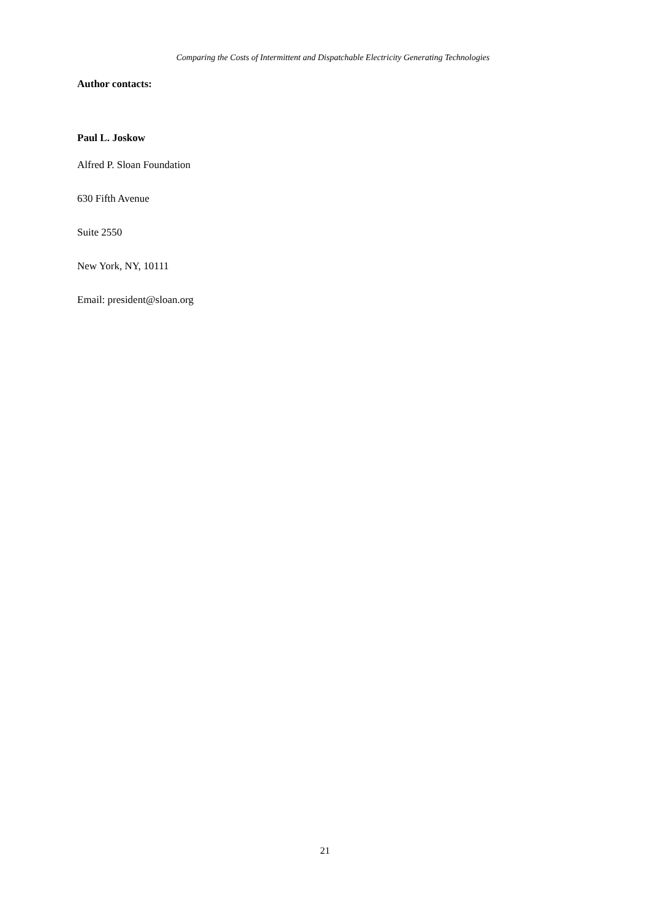Comparing the Costs of Intermittent and Dispatchable Electricity Generating Technologies
Author contacts:
Paul L. Joskow
Alfred P. Sloan Foundation
630 Fifth Avenue
Suite 2550
New York, NY, 10111
Email: president@sloan.org
21